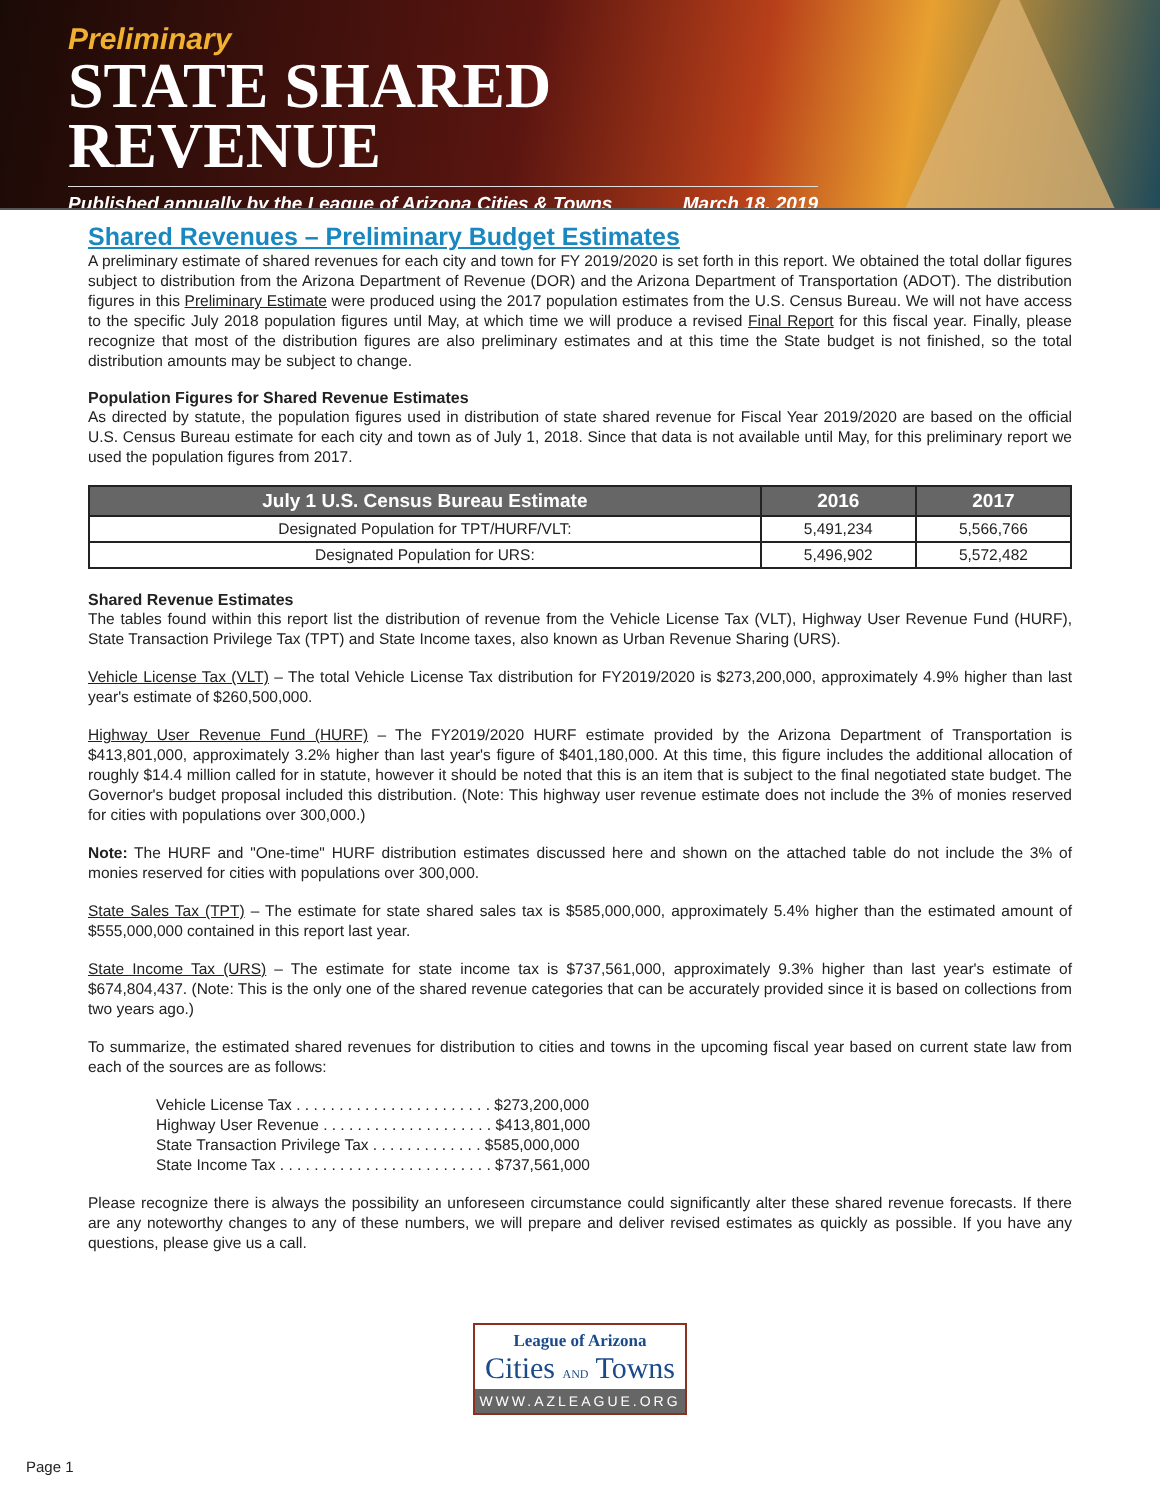Preliminary
STATE SHARED REVENUE
Published annually by the League of Arizona Cities & Towns March 18, 2019
Shared Revenues – Preliminary Budget Estimates
A preliminary estimate of shared revenues for each city and town for FY 2019/2020 is set forth in this report. We obtained the total dollar figures subject to distribution from the Arizona Department of Revenue (DOR) and the Arizona Department of Transportation (ADOT). The distribution figures in this Preliminary Estimate were produced using the 2017 population estimates from the U.S. Census Bureau. We will not have access to the specific July 2018 population figures until May, at which time we will produce a revised Final Report for this fiscal year. Finally, please recognize that most of the distribution figures are also preliminary estimates and at this time the State budget is not finished, so the total distribution amounts may be subject to change.
Population Figures for Shared Revenue Estimates
As directed by statute, the population figures used in distribution of state shared revenue for Fiscal Year 2019/2020 are based on the official U.S. Census Bureau estimate for each city and town as of July 1, 2018. Since that data is not available until May, for this preliminary report we used the population figures from 2017.
| July 1 U.S. Census Bureau Estimate | 2016 | 2017 |
| --- | --- | --- |
| Designated Population for TPT/HURF/VLT: | 5,491,234 | 5,566,766 |
| Designated Population for URS: | 5,496,902 | 5,572,482 |
Shared Revenue Estimates
The tables found within this report list the distribution of revenue from the Vehicle License Tax (VLT), Highway User Revenue Fund (HURF), State Transaction Privilege Tax (TPT) and State Income taxes, also known as Urban Revenue Sharing (URS).
Vehicle License Tax (VLT) – The total Vehicle License Tax distribution for FY2019/2020 is $273,200,000, approximately 4.9% higher than last year's estimate of $260,500,000.
Highway User Revenue Fund (HURF) – The FY2019/2020 HURF estimate provided by the Arizona Department of Transportation is $413,801,000, approximately 3.2% higher than last year's figure of $401,180,000. At this time, this figure includes the additional allocation of roughly $14.4 million called for in statute, however it should be noted that this is an item that is subject to the final negotiated state budget. The Governor's budget proposal included this distribution. (Note: This highway user revenue estimate does not include the 3% of monies reserved for cities with populations over 300,000.)
Note: The HURF and "One-time" HURF distribution estimates discussed here and shown on the attached table do not include the 3% of monies reserved for cities with populations over 300,000.
State Sales Tax (TPT) – The estimate for state shared sales tax is $585,000,000, approximately 5.4% higher than the estimated amount of $555,000,000 contained in this report last year.
State Income Tax (URS) – The estimate for state income tax is $737,561,000, approximately 9.3% higher than last year's estimate of $674,804,437. (Note: This is the only one of the shared revenue categories that can be accurately provided since it is based on collections from two years ago.)
To summarize, the estimated shared revenues for distribution to cities and towns in the upcoming fiscal year based on current state law from each of the sources are as follows:
Vehicle License Tax . . . . . . . . . . . . . . . . . . . . . . . $273,200,000
Highway User Revenue . . . . . . . . . . . . . . . . . . . . $413,801,000
State Transaction Privilege Tax . . . . . . . . . . . . . $585,000,000
State Income Tax . . . . . . . . . . . . . . . . . . . . . . . . . $737,561,000
Please recognize there is always the possibility an unforeseen circumstance could significantly alter these shared revenue forecasts. If there are any noteworthy changes to any of these numbers, we will prepare and deliver revised estimates as quickly as possible. If you have any questions, please give us a call.
League of Arizona
Cities AND Towns
WWW.AZLEAGUE.ORG
Page 1